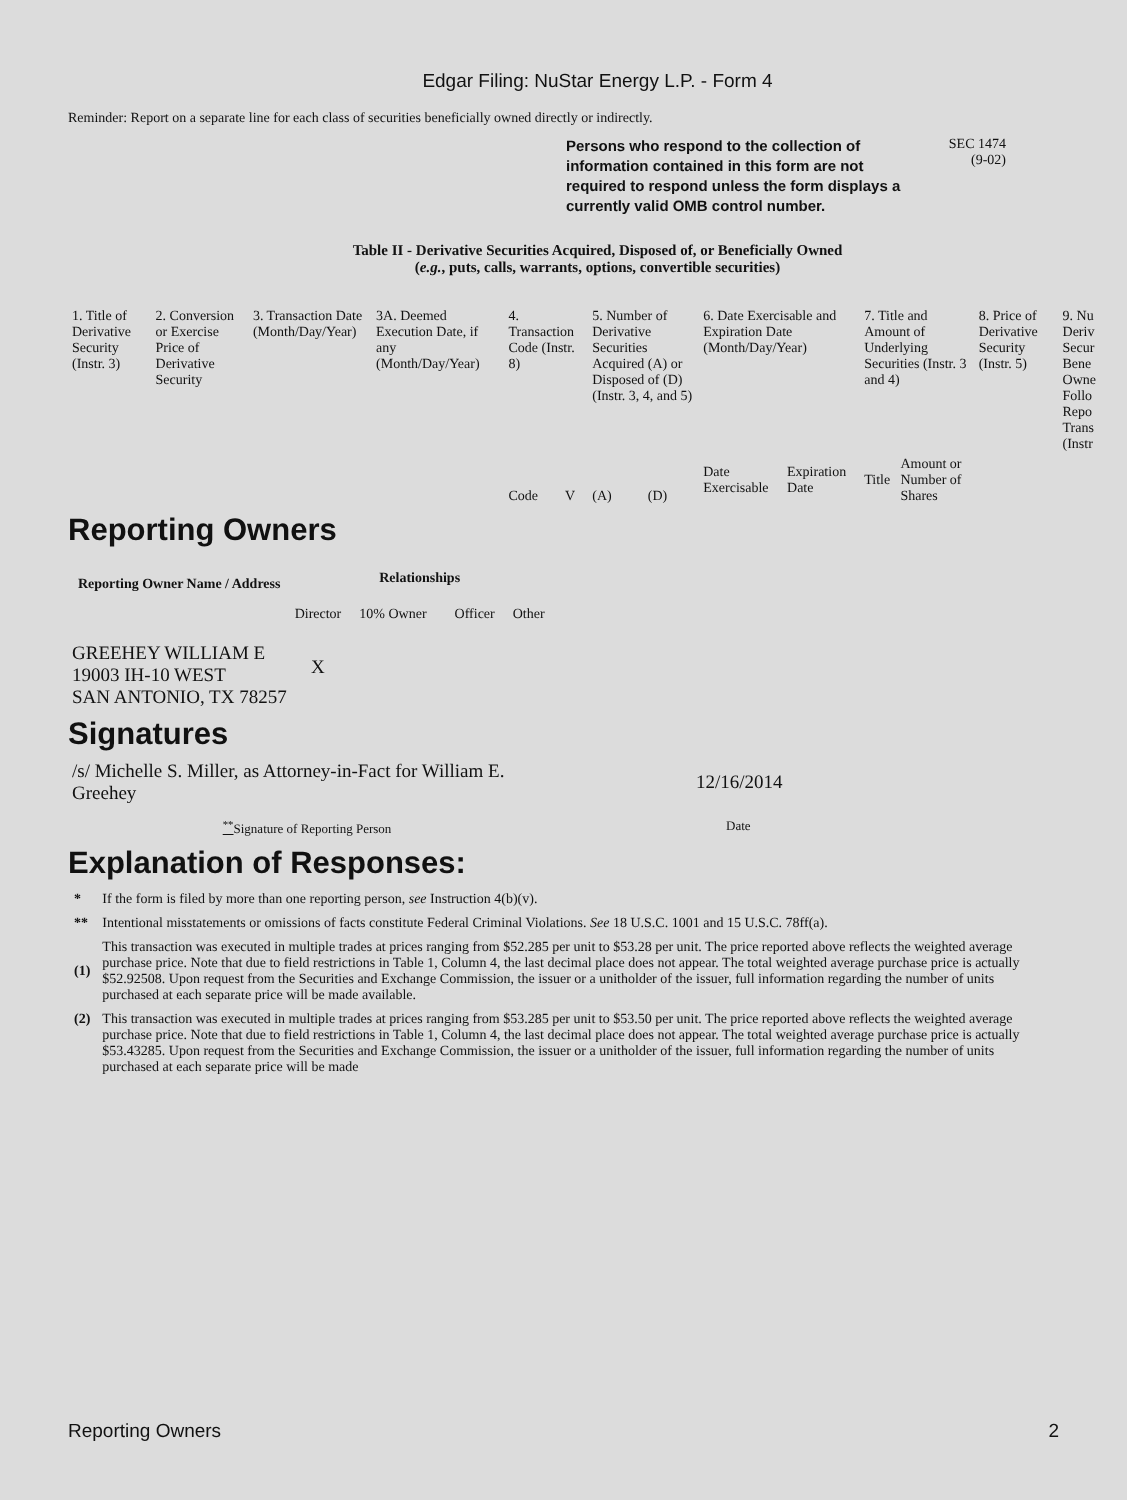Edgar Filing: NuStar Energy L.P. - Form 4
Reminder: Report on a separate line for each class of securities beneficially owned directly or indirectly.
Persons who respond to the collection of information contained in this form are not required to respond unless the form displays a currently valid OMB control number. SEC 1474
(9-02)
Table II - Derivative Securities Acquired, Disposed of, or Beneficially Owned
(e.g., puts, calls, warrants, options, convertible securities)
| 1. Title of Derivative Security (Instr. 3) | 2. Conversion or Exercise Price of Derivative Security | 3. Transaction Date (Month/Day/Year) | 3A. Deemed Execution Date, if any (Month/Day/Year) | 4. Transaction Code (Instr. 8) | | 5. Number of Derivative Securities Acquired (A) or Disposed of (D) (Instr. 3, 4, and 5) | | 6. Date Exercisable and Expiration Date (Month/Day/Year) | | 7. Title and Amount of Underlying Securities (Instr. 3 and 4) | | 8. Price of Derivative Security (Instr. 5) | 9. Nu Deriv Secur Bene Owne Follo Repo Trans (Instr |
| | | | | Code | V | (A) | (D) | Date Exercisable | Expiration Date | Title | Amount or Number of Shares | | |
Reporting Owners
| Reporting Owner Name / Address | Relationships | | | |
| --- | --- | --- | --- | --- |
| | Director | 10% Owner | Officer | Other |
| GREEHEY WILLIAM E 19003 IH-10 WEST SAN ANTONIO, TX 78257 | X | | | |
Signatures
| /s/ Michelle S. Miller, as Attorney-in-Fact for William E. Greehey | 12/16/2014 |
| <sup>**</sup> Signature of Reporting Person | Date |
Explanation of Responses:
| * | If the form is filed by more than one reporting person, see Instruction 4(b)(v). |
| ** | Intentional misstatements or omissions of facts constitute Federal Criminal Violations. See 18 U.S.C. 1001 and 15 U.S.C. 78ff(a). |
| (1) | This transaction was executed in multiple trades at prices ranging from $52.285 per unit to $53.28 per unit. The price reported above reflects the weighted average purchase price. Note that due to field restrictions in Table 1, Column 4, the last decimal place does not appear. The total weighted average purchase price is actually $52.92508. Upon request from the Securities and Exchange Commission, the issuer or a unitholder of the issuer, full information regarding the number of units purchased at each separate price will be made available. |
| (2) | This transaction was executed in multiple trades at prices ranging from $53.285 per unit to $53.50 per unit. The price reported above reflects the weighted average purchase price. Note that due to field restrictions in Table 1, Column 4, the last decimal place does not appear. The total weighted average purchase price is actually $53.43285. Upon request from the Securities and Exchange Commission, the issuer or a unitholder of the issuer, full information regarding the number of units purchased at each separate price will be made |
Reporting Owners 2